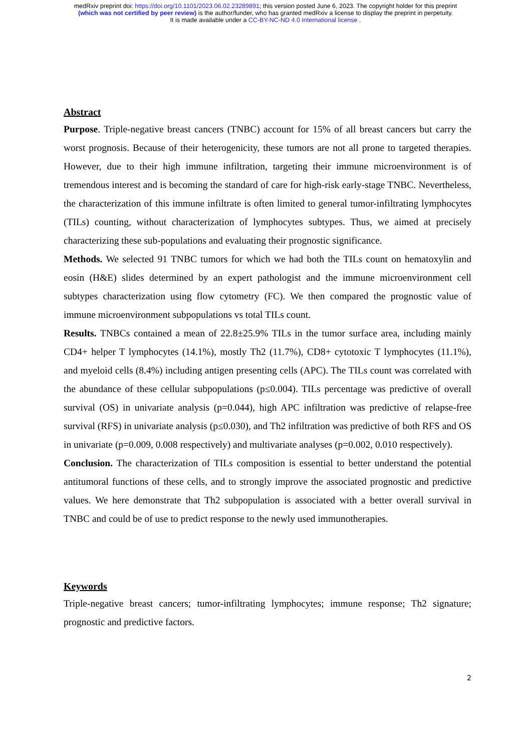medRxiv preprint doi: https://doi.org/10.1101/2023.06.02.23289891; this version posted June 6, 2023. The copyright holder for this preprint
(which was not certified by peer review) is the author/funder, who has granted medRxiv a license to display the preprint in perpetuity.
It is made available under a CC-BY-NC-ND 4.0 International license .
Abstract
Purpose. Triple-negative breast cancers (TNBC) account for 15% of all breast cancers but carry the worst prognosis. Because of their heterogenicity, these tumors are not all prone to targeted therapies. However, due to their high immune infiltration, targeting their immune microenvironment is of tremendous interest and is becoming the standard of care for high-risk early-stage TNBC. Nevertheless, the characterization of this immune infiltrate is often limited to general tumor-infiltrating lymphocytes (TILs) counting, without characterization of lymphocytes subtypes. Thus, we aimed at precisely characterizing these sub-populations and evaluating their prognostic significance.
Methods. We selected 91 TNBC tumors for which we had both the TILs count on hematoxylin and eosin (H&E) slides determined by an expert pathologist and the immune microenvironment cell subtypes characterization using flow cytometry (FC). We then compared the prognostic value of immune microenvironment subpopulations vs total TILs count.
Results. TNBCs contained a mean of 22.8±25.9% TILs in the tumor surface area, including mainly CD4+ helper T lymphocytes (14.1%), mostly Th2 (11.7%), CD8+ cytotoxic T lymphocytes (11.1%), and myeloid cells (8.4%) including antigen presenting cells (APC). The TILs count was correlated with the abundance of these cellular subpopulations (p≤0.004). TILs percentage was predictive of overall survival (OS) in univariate analysis (p=0.044), high APC infiltration was predictive of relapse-free survival (RFS) in univariate analysis (p≤0.030), and Th2 infiltration was predictive of both RFS and OS in univariate (p=0.009, 0.008 respectively) and multivariate analyses (p=0.002, 0.010 respectively).
Conclusion. The characterization of TILs composition is essential to better understand the potential antitumoral functions of these cells, and to strongly improve the associated prognostic and predictive values. We here demonstrate that Th2 subpopulation is associated with a better overall survival in TNBC and could be of use to predict response to the newly used immunotherapies.
Keywords
Triple-negative breast cancers; tumor-infiltrating lymphocytes; immune response; Th2 signature; prognostic and predictive factors.
2